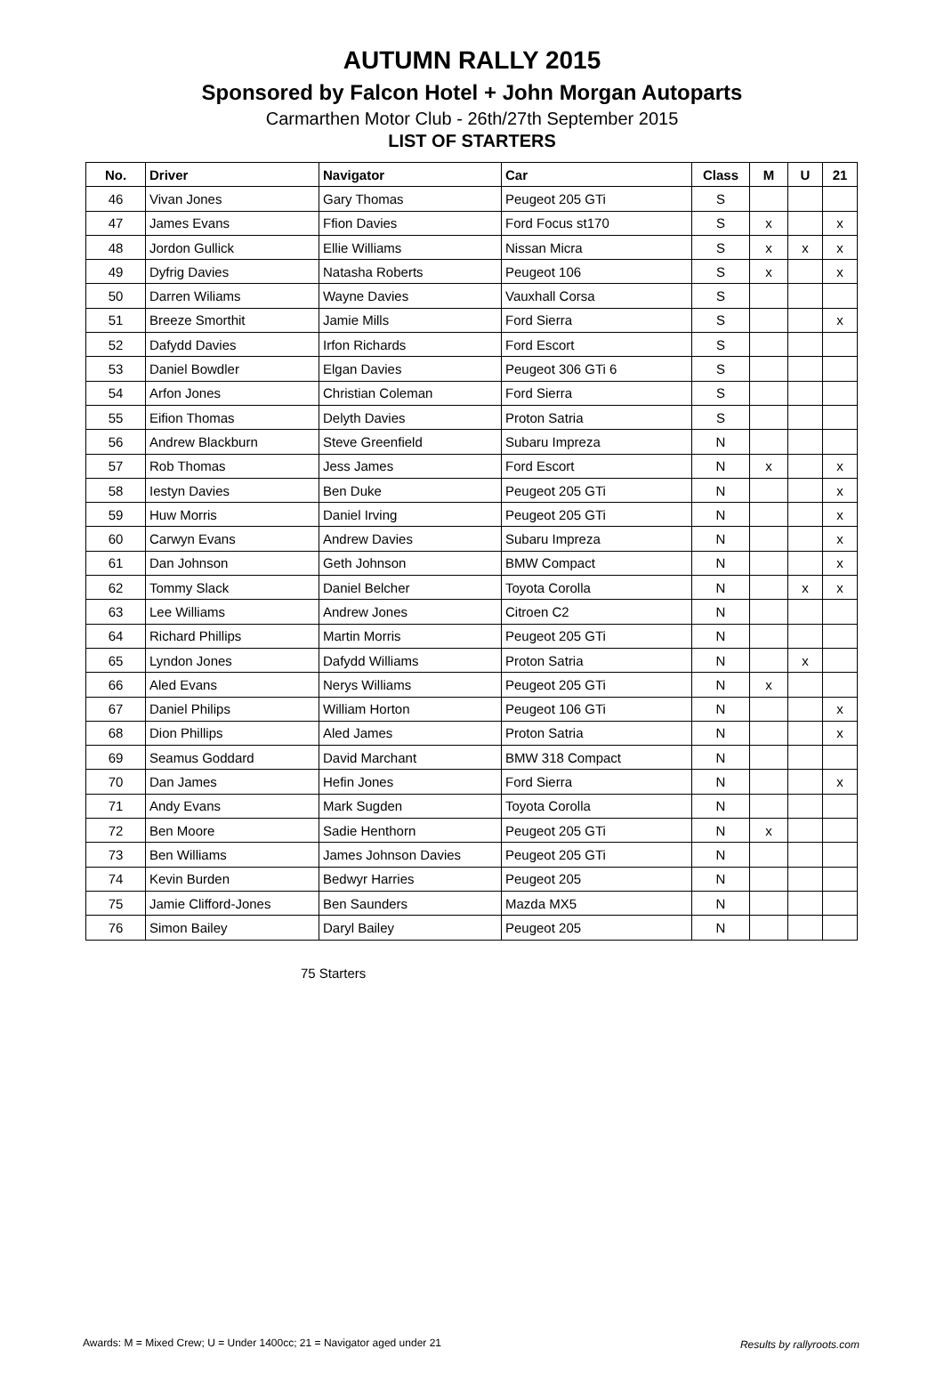AUTUMN RALLY 2015
Sponsored by Falcon Hotel + John Morgan Autoparts
Carmarthen Motor Club - 26th/27th September 2015
LIST OF STARTERS
| No. | Driver | Navigator | Car | Class | M | U | 21 |
| --- | --- | --- | --- | --- | --- | --- | --- |
| 46 | Vivan Jones | Gary Thomas | Peugeot 205 GTi | S | | | |
| 47 | James Evans | Ffion Davies | Ford Focus st170 | S | x | | x |
| 48 | Jordon Gullick | Ellie Williams | Nissan Micra | S | x | x | x |
| 49 | Dyfrig Davies | Natasha Roberts | Peugeot 106 | S | x | | x |
| 50 | Darren Wiliams | Wayne Davies | Vauxhall Corsa | S | | | |
| 51 | Breeze Smorthit | Jamie Mills | Ford Sierra | S | | | x |
| 52 | Dafydd Davies | Irfon Richards | Ford Escort | S | | | |
| 53 | Daniel Bowdler | Elgan Davies | Peugeot 306 GTi 6 | S | | | |
| 54 | Arfon Jones | Christian Coleman | Ford Sierra | S | | | |
| 55 | Eifion Thomas | Delyth Davies | Proton Satria | S | | | |
| 56 | Andrew Blackburn | Steve Greenfield | Subaru Impreza | N | | | |
| 57 | Rob Thomas | Jess James | Ford Escort | N | x | | x |
| 58 | Iestyn Davies | Ben Duke | Peugeot 205 GTi | N | | | x |
| 59 | Huw Morris | Daniel Irving | Peugeot 205 GTi | N | | | x |
| 60 | Carwyn Evans | Andrew Davies | Subaru Impreza | N | | | x |
| 61 | Dan Johnson | Geth Johnson | BMW Compact | N | | | x |
| 62 | Tommy Slack | Daniel Belcher | Toyota Corolla | N | | x | x |
| 63 | Lee Williams | Andrew Jones | Citroen C2 | N | | | |
| 64 | Richard Phillips | Martin Morris | Peugeot 205 GTi | N | | | |
| 65 | Lyndon Jones | Dafydd Williams | Proton Satria | N | | x | |
| 66 | Aled Evans | Nerys Williams | Peugeot 205 GTi | N | x | | |
| 67 | Daniel Philips | William Horton | Peugeot 106 GTi | N | | | x |
| 68 | Dion Phillips | Aled James | Proton Satria | N | | | x |
| 69 | Seamus Goddard | David Marchant | BMW 318 Compact | N | | | |
| 70 | Dan James | Hefin Jones | Ford Sierra | N | | | x |
| 71 | Andy Evans | Mark Sugden | Toyota Corolla | N | | | |
| 72 | Ben Moore | Sadie Henthorn | Peugeot 205 GTi | N | x | | |
| 73 | Ben Williams | James Johnson Davies | Peugeot 205 GTi | N | | | |
| 74 | Kevin Burden | Bedwyr Harries | Peugeot 205 | N | | | |
| 75 | Jamie Clifford-Jones | Ben Saunders | Mazda MX5 | N | | | |
| 76 | Simon Bailey | Daryl Bailey | Peugeot 205 | N | | | |
75 Starters
Awards: M = Mixed Crew; U = Under 1400cc; 21 = Navigator aged under 21
Results by rallyroots.com